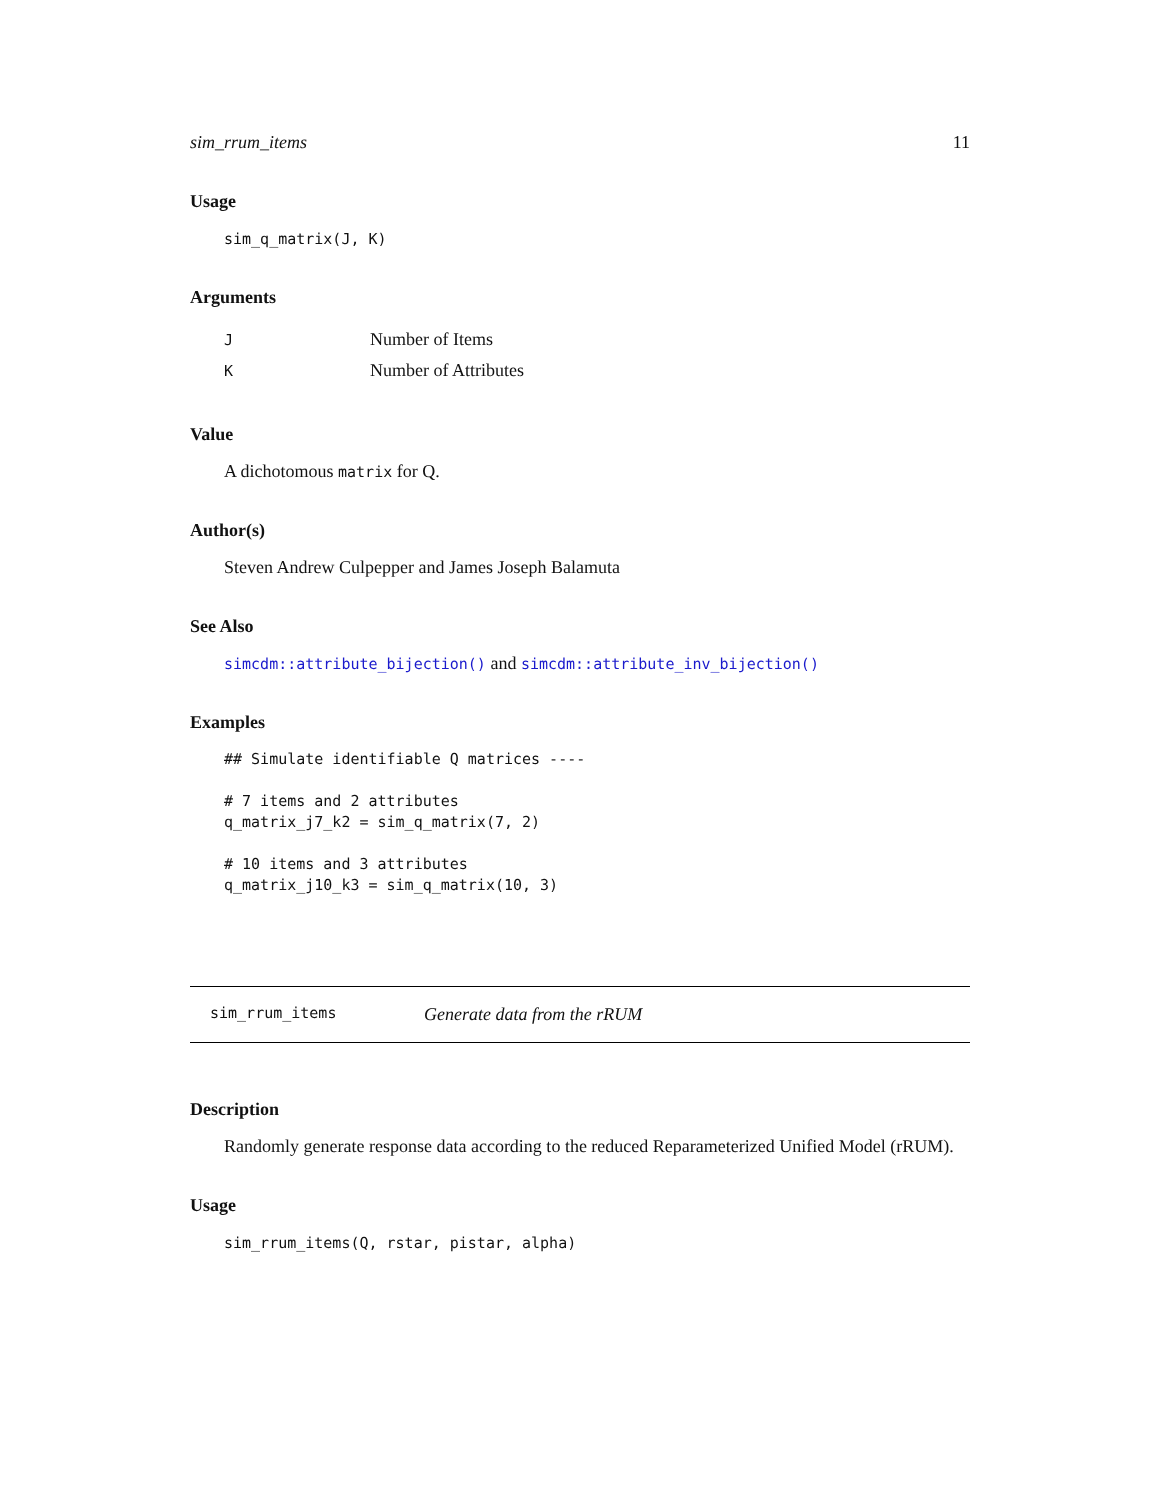sim_rrum_items 11
Usage
sim_q_matrix(J, K)
Arguments
| J | Number of Items |
| K | Number of Attributes |
Value
A dichotomous matrix for Q.
Author(s)
Steven Andrew Culpepper and James Joseph Balamuta
See Also
simcdm::attribute_bijection() and simcdm::attribute_inv_bijection()
Examples
## Simulate identifiable Q matrices ----

# 7 items and 2 attributes
q_matrix_j7_k2 = sim_q_matrix(7, 2)

# 10 items and 3 attributes
q_matrix_j10_k3 = sim_q_matrix(10, 3)
sim_rrum_items Generate data from the rRUM
Description
Randomly generate response data according to the reduced Reparameterized Unified Model (rRUM).
Usage
sim_rrum_items(Q, rstar, pistar, alpha)